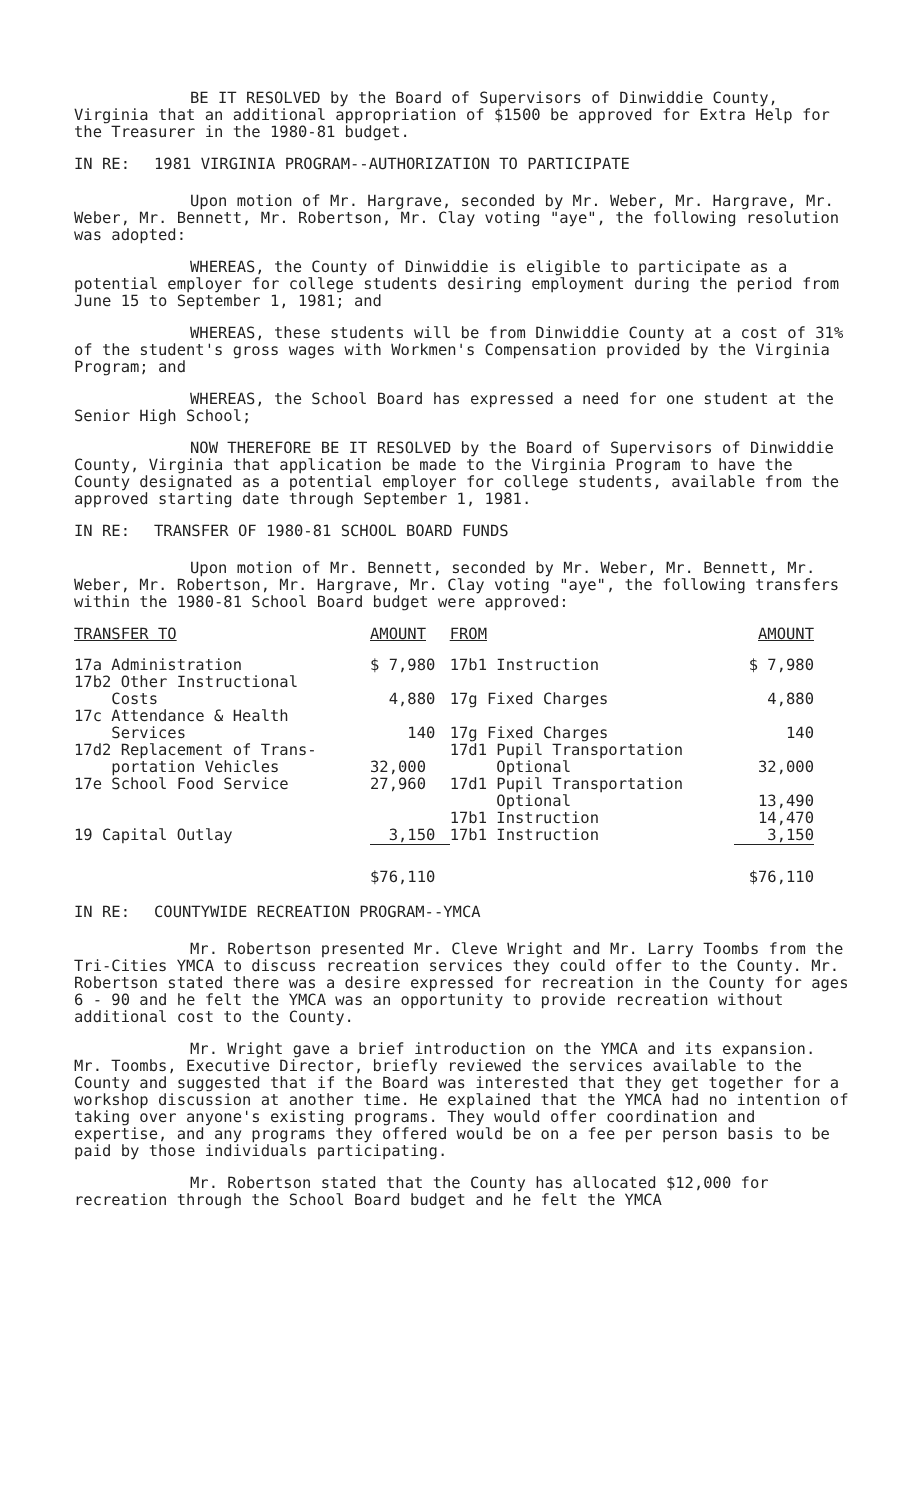BE IT RESOLVED by the Board of Supervisors of Dinwiddie County, Virginia that an additional appropriation of $1500 be approved for Extra Help for the Treasurer in the 1980-81 budget.
IN RE: 1981 VIRGINIA PROGRAM--AUTHORIZATION TO PARTICIPATE
Upon motion of Mr. Hargrave, seconded by Mr. Weber, Mr. Hargrave, Mr. Weber, Mr. Bennett, Mr. Robertson, Mr. Clay voting "aye", the following resolution was adopted:
WHEREAS, the County of Dinwiddie is eligible to participate as a potential employer for college students desiring employment during the period from June 15 to September 1, 1981; and
WHEREAS, these students will be from Dinwiddie County at a cost of 31% of the student's gross wages with Workmen's Compensation provided by the Virginia Program; and
WHEREAS, the School Board has expressed a need for one student at the Senior High School;
NOW THEREFORE BE IT RESOLVED by the Board of Supervisors of Dinwiddie County, Virginia that application be made to the Virginia Program to have the County designated as a potential employer for college students, available from the approved starting date through September 1, 1981.
IN RE: TRANSFER OF 1980-81 SCHOOL BOARD FUNDS
Upon motion of Mr. Bennett, seconded by Mr. Weber, Mr. Bennett, Mr. Weber, Mr. Robertson, Mr. Hargrave, Mr. Clay voting "aye", the following transfers within the 1980-81 School Board budget were approved:
| TRANSFER TO | AMOUNT | FROM | AMOUNT |
| --- | --- | --- | --- |
| 17a Administration 17b2 Other Instructional Costs | $ 7,980 4,880 | 17b1 Instruction 17g Fixed Charges | $ 7,980 4,880 |
| 17c Attendance & Health Services | 140 | 17g Fixed Charges | 140 |
| 17d2 Replacement of Trans- portation Vehicles | 32,000 | 17d1 Pupil Transportation Optional | 32,000 |
| 17e School Food Service | 27,960 | 17d1 Pupil Transportation Optional 17b1 Instruction | 13,490 14,470 |
| 19 Capital Outlay | 3,150 | 17b1 Instruction | 3,150 |
| | $76,110 | | $76,110 |
IN RE: COUNTYWIDE RECREATION PROGRAM--YMCA
Mr. Robertson presented Mr. Cleve Wright and Mr. Larry Toombs from the Tri-Cities YMCA to discuss recreation services they could offer to the County. Mr. Robertson stated there was a desire expressed for recreation in the County for ages 6 - 90 and he felt the YMCA was an opportunity to provide recreation without additional cost to the County.
Mr. Wright gave a brief introduction on the YMCA and its expansion. Mr. Toombs, Executive Director, briefly reviewed the services available to the County and suggested that if the Board was interested that they get together for a workshop discussion at another time. He explained that the YMCA had no intention of taking over anyone's existing programs. They would offer coordination and expertise, and any programs they offered would be on a fee per person basis to be paid by those individuals participating.
Mr. Robertson stated that the County has allocated $12,000 for recreation through the School Board budget and he felt the YMCA